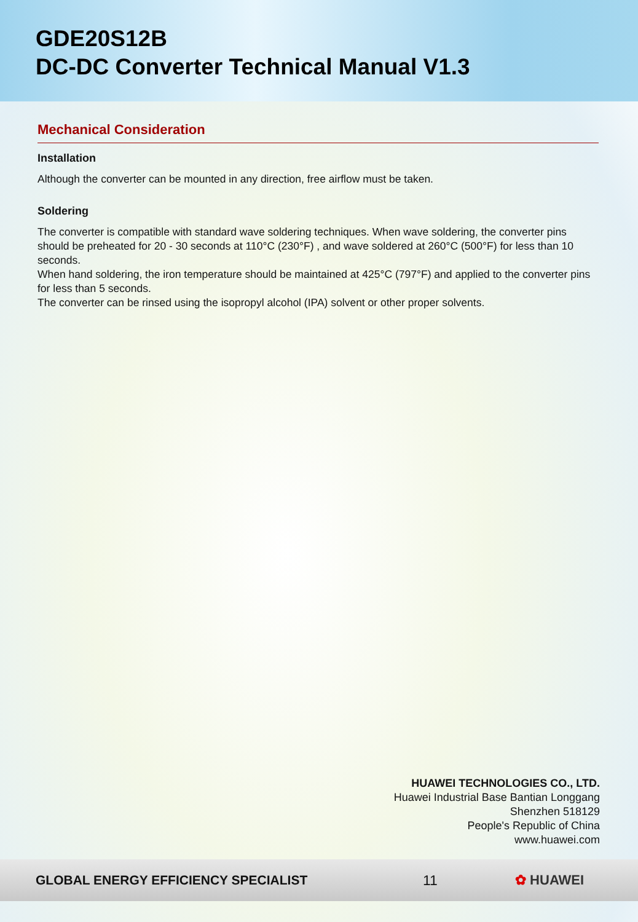GDE20S12B
DC-DC Converter Technical Manual V1.3
Mechanical Consideration
Installation
Although the converter can be mounted in any direction, free airflow must be taken.
Soldering
The converter is compatible with standard wave soldering techniques. When wave soldering, the converter pins should be preheated for 20 - 30 seconds at 110°C (230°F) , and wave soldered at 260°C (500°F) for less than 10 seconds.
When hand soldering, the iron temperature should be maintained at 425°C (797°F) and applied to the converter pins for less than 5 seconds.
The converter can be rinsed using the isopropyl alcohol (IPA) solvent or other proper solvents.
HUAWEI TECHNOLOGIES CO., LTD.
Huawei Industrial Base Bantian Longgang
Shenzhen 518129
People's Republic of China
www.huawei.com
GLOBAL ENERGY EFFICIENCY SPECIALIST 11 ✿ HUAWEI